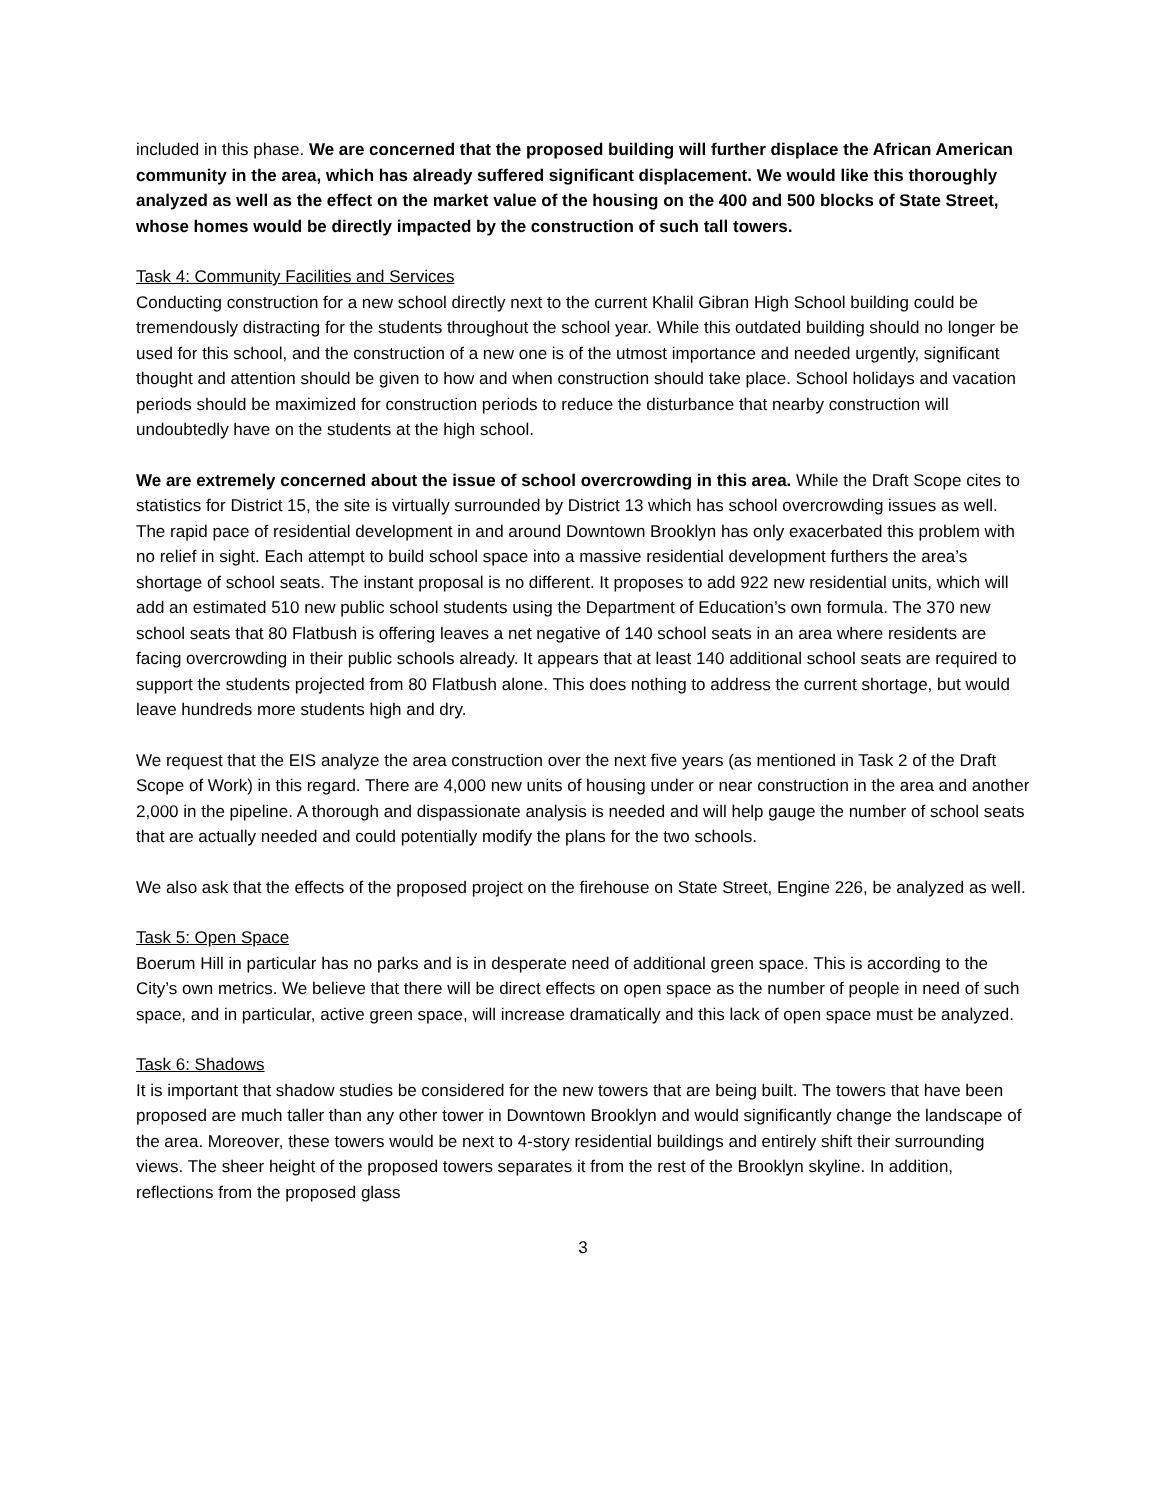included in this phase. We are concerned that the proposed building will further displace the African American community in the area, which has already suffered significant displacement. We would like this thoroughly analyzed as well as the effect on the market value of the housing on the 400 and 500 blocks of State Street, whose homes would be directly impacted by the construction of such tall towers.
Task 4: Community Facilities and Services
Conducting construction for a new school directly next to the current Khalil Gibran High School building could be tremendously distracting for the students throughout the school year. While this outdated building should no longer be used for this school, and the construction of a new one is of the utmost importance and needed urgently, significant thought and attention should be given to how and when construction should take place. School holidays and vacation periods should be maximized for construction periods to reduce the disturbance that nearby construction will undoubtedly have on the students at the high school.
We are extremely concerned about the issue of school overcrowding in this area. While the Draft Scope cites to statistics for District 15, the site is virtually surrounded by District 13 which has school overcrowding issues as well. The rapid pace of residential development in and around Downtown Brooklyn has only exacerbated this problem with no relief in sight. Each attempt to build school space into a massive residential development furthers the area’s shortage of school seats. The instant proposal is no different. It proposes to add 922 new residential units, which will add an estimated 510 new public school students using the Department of Education’s own formula. The 370 new school seats that 80 Flatbush is offering leaves a net negative of 140 school seats in an area where residents are facing overcrowding in their public schools already. It appears that at least 140 additional school seats are required to support the students projected from 80 Flatbush alone. This does nothing to address the current shortage, but would leave hundreds more students high and dry.
We request that the EIS analyze the area construction over the next five years (as mentioned in Task 2 of the Draft Scope of Work) in this regard. There are 4,000 new units of housing under or near construction in the area and another 2,000 in the pipeline. A thorough and dispassionate analysis is needed and will help gauge the number of school seats that are actually needed and could potentially modify the plans for the two schools.
We also ask that the effects of the proposed project on the firehouse on State Street, Engine 226, be analyzed as well.
Task 5: Open Space
Boerum Hill in particular has no parks and is in desperate need of additional green space. This is according to the City’s own metrics. We believe that there will be direct effects on open space as the number of people in need of such space, and in particular, active green space, will increase dramatically and this lack of open space must be analyzed.
Task 6: Shadows
It is important that shadow studies be considered for the new towers that are being built. The towers that have been proposed are much taller than any other tower in Downtown Brooklyn and would significantly change the landscape of the area. Moreover, these towers would be next to 4-story residential buildings and entirely shift their surrounding views. The sheer height of the proposed towers separates it from the rest of the Brooklyn skyline. In addition, reflections from the proposed glass
3